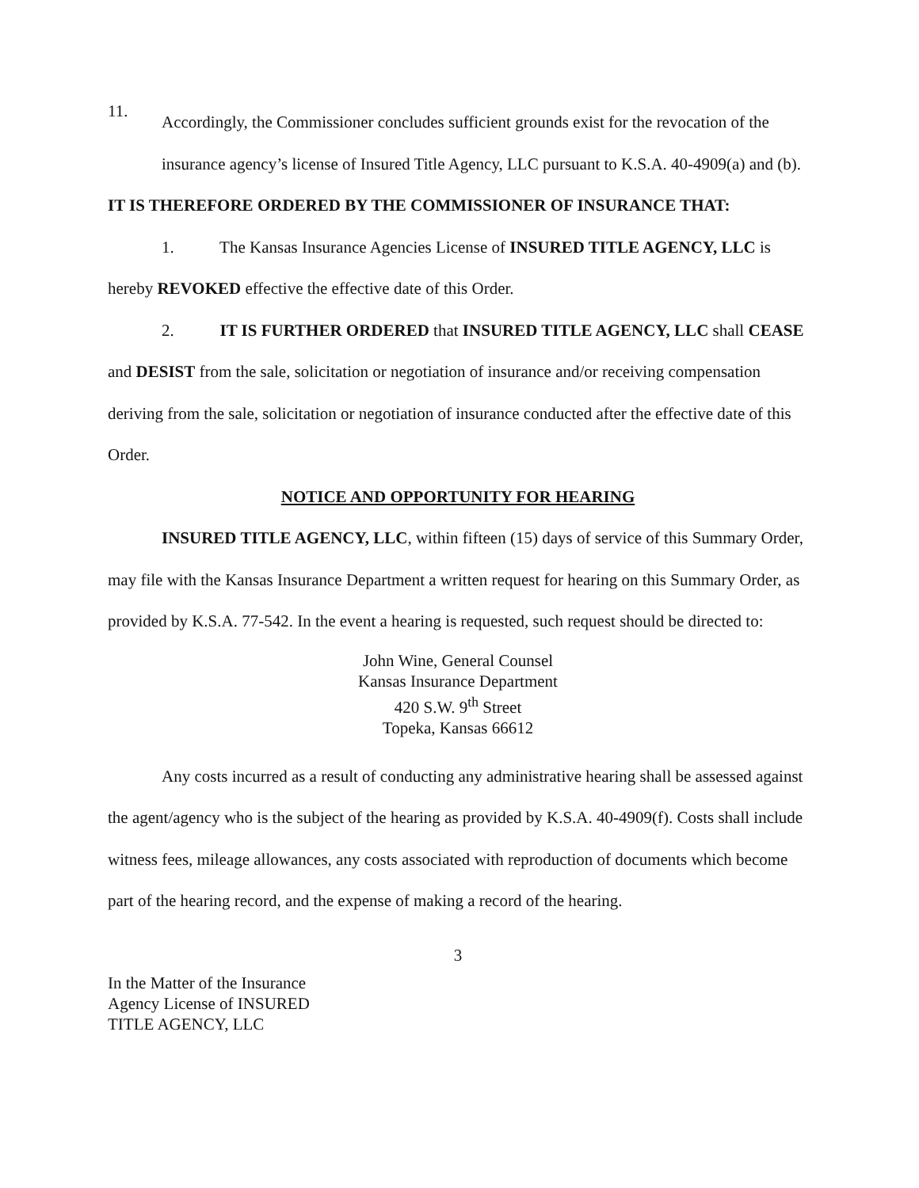11.
Accordingly, the Commissioner concludes sufficient grounds exist for the revocation of the insurance agency’s license of Insured Title Agency, LLC pursuant to K.S.A. 40-4909(a) and (b).
IT IS THEREFORE ORDERED BY THE COMMISSIONER OF INSURANCE THAT:
1. The Kansas Insurance Agencies License of INSURED TITLE AGENCY, LLC is hereby REVOKED effective the effective date of this Order.
2. IT IS FURTHER ORDERED that INSURED TITLE AGENCY, LLC shall CEASE and DESIST from the sale, solicitation or negotiation of insurance and/or receiving compensation deriving from the sale, solicitation or negotiation of insurance conducted after the effective date of this Order.
NOTICE AND OPPORTUNITY FOR HEARING
INSURED TITLE AGENCY, LLC, within fifteen (15) days of service of this Summary Order, may file with the Kansas Insurance Department a written request for hearing on this Summary Order, as provided by K.S.A. 77-542. In the event a hearing is requested, such request should be directed to:
John Wine, General Counsel
Kansas Insurance Department
420 S.W. 9<sup>th</sup> Street
Topeka, Kansas 66612
Any costs incurred as a result of conducting any administrative hearing shall be assessed against the agent/agency who is the subject of the hearing as provided by K.S.A. 40-4909(f). Costs shall include witness fees, mileage allowances, any costs associated with reproduction of documents which become part of the hearing record, and the expense of making a record of the hearing.
3
In the Matter of the Insurance
Agency License of INSURED
TITLE AGENCY, LLC